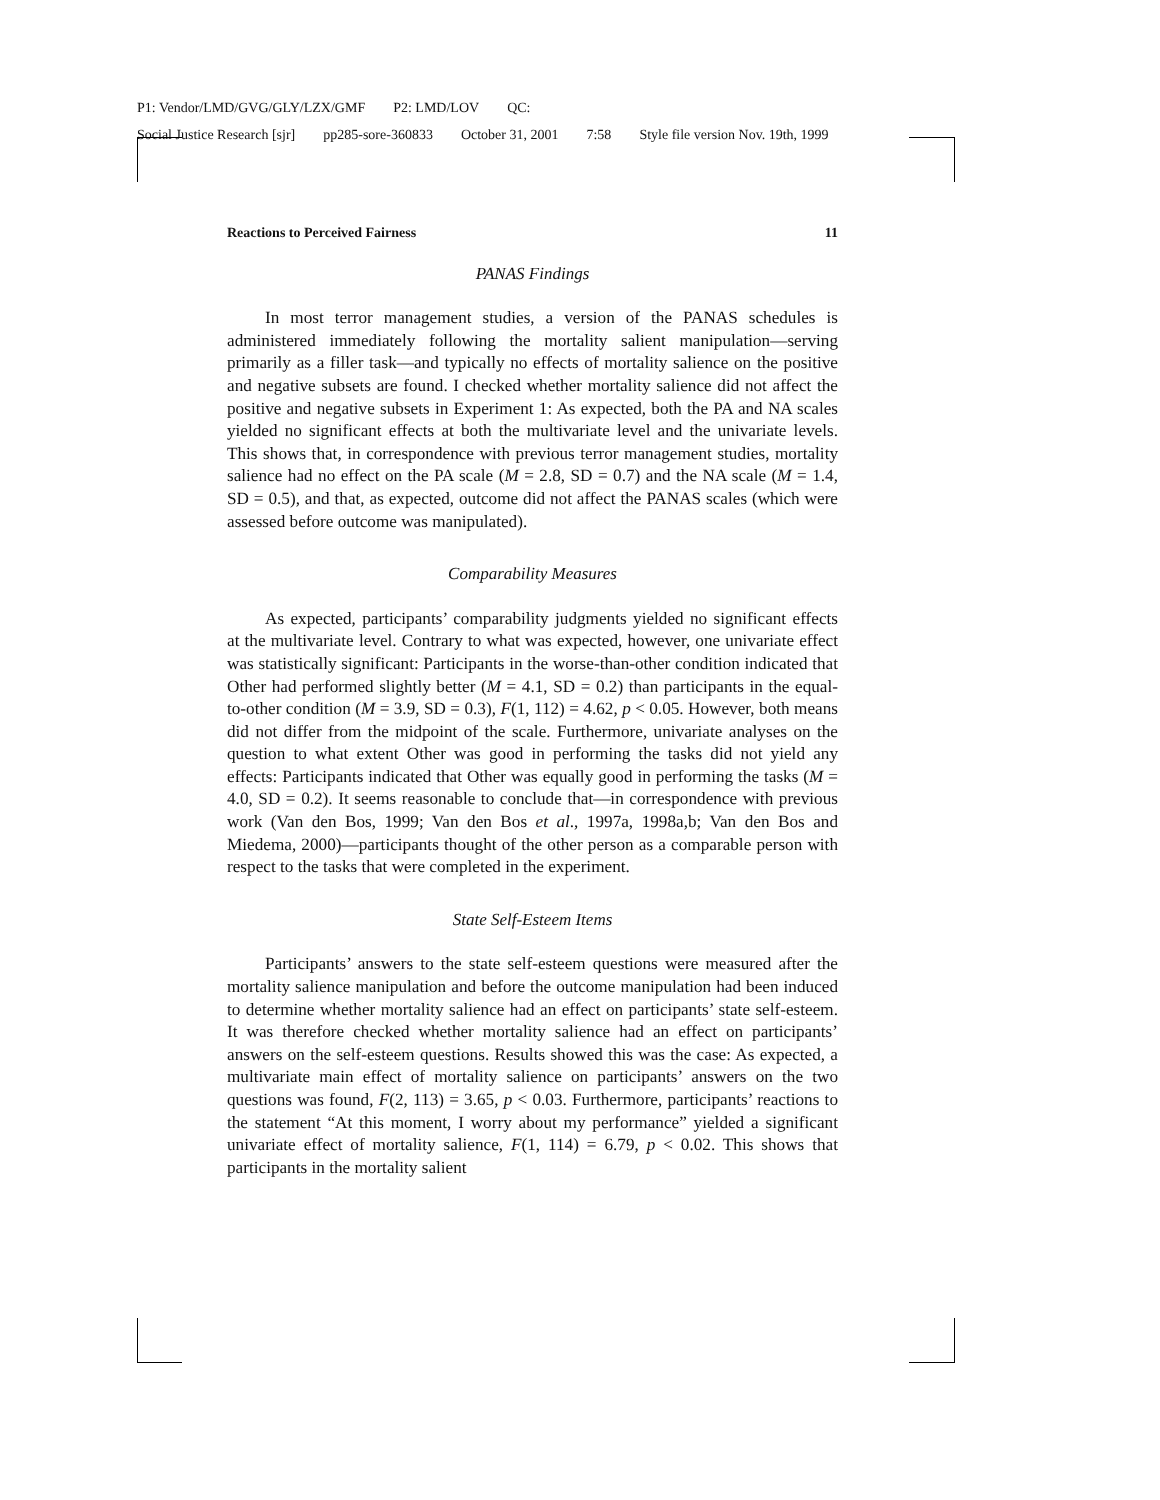P1: Vendor/LMD/GVG/GLY/LZX/GMF P2: LMD/LOV QC:
Social Justice Research [sjr] pp285-sore-360833 October 31, 2001 7:58 Style file version Nov. 19th, 1999
Reactions to Perceived Fairness 11
PANAS Findings
In most terror management studies, a version of the PANAS schedules is administered immediately following the mortality salient manipulation—serving primarily as a filler task—and typically no effects of mortality salience on the positive and negative subsets are found. I checked whether mortality salience did not affect the positive and negative subsets in Experiment 1: As expected, both the PA and NA scales yielded no significant effects at both the multivariate level and the univariate levels. This shows that, in correspondence with previous terror management studies, mortality salience had no effect on the PA scale (M = 2.8, SD = 0.7) and the NA scale (M = 1.4, SD = 0.5), and that, as expected, outcome did not affect the PANAS scales (which were assessed before outcome was manipulated).
Comparability Measures
As expected, participants’ comparability judgments yielded no significant effects at the multivariate level. Contrary to what was expected, however, one univariate effect was statistically significant: Participants in the worse-than-other condition indicated that Other had performed slightly better (M = 4.1, SD = 0.2) than participants in the equal-to-other condition (M = 3.9, SD = 0.3), F(1, 112) = 4.62, p < 0.05. However, both means did not differ from the midpoint of the scale. Furthermore, univariate analyses on the question to what extent Other was good in performing the tasks did not yield any effects: Participants indicated that Other was equally good in performing the tasks (M = 4.0, SD = 0.2). It seems reasonable to conclude that—in correspondence with previous work (Van den Bos, 1999; Van den Bos et al., 1997a, 1998a,b; Van den Bos and Miedema, 2000)—participants thought of the other person as a comparable person with respect to the tasks that were completed in the experiment.
State Self-Esteem Items
Participants’ answers to the state self-esteem questions were measured after the mortality salience manipulation and before the outcome manipulation had been induced to determine whether mortality salience had an effect on participants’ state self-esteem. It was therefore checked whether mortality salience had an effect on participants’ answers on the self-esteem questions. Results showed this was the case: As expected, a multivariate main effect of mortality salience on participants’ answers on the two questions was found, F(2, 113) = 3.65, p < 0.03. Furthermore, participants’ reactions to the statement “At this moment, I worry about my performance” yielded a significant univariate effect of mortality salience, F(1, 114) = 6.79, p < 0.02. This shows that participants in the mortality salient